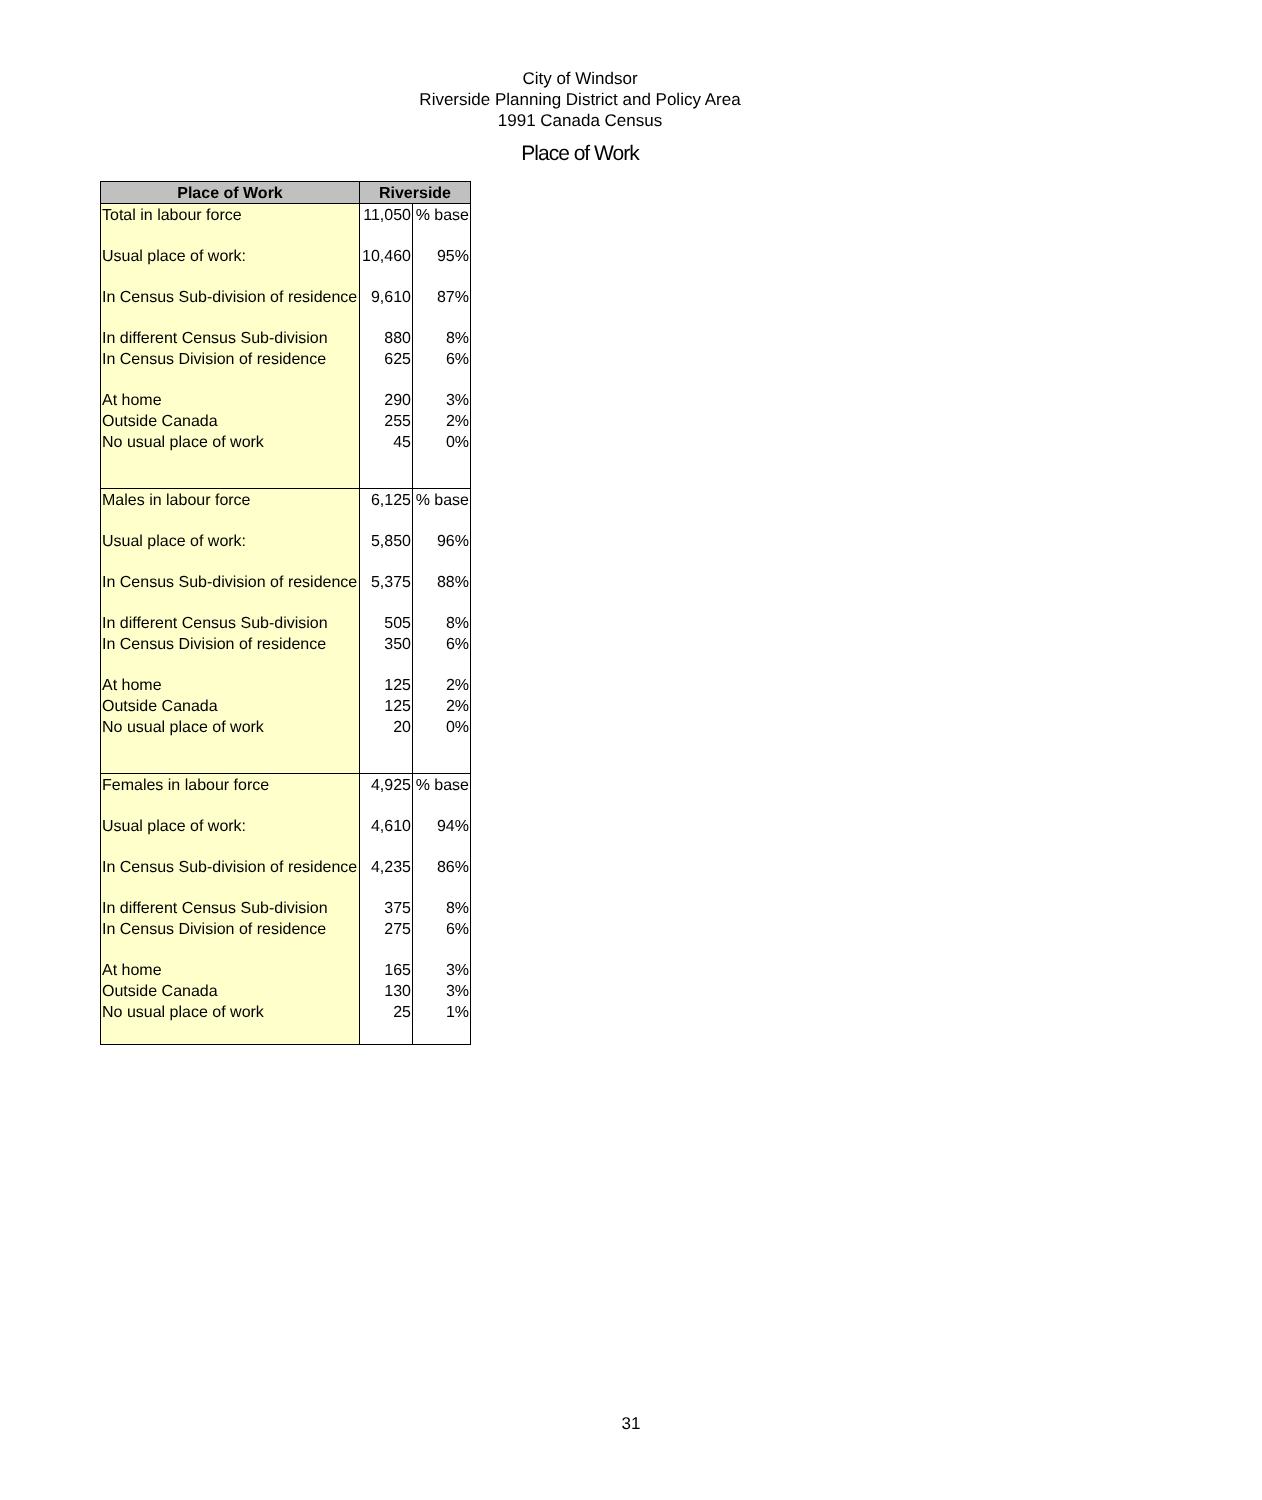City of Windsor
Riverside Planning District and Policy Area
1991 Canada Census
Place of Work
| Place of Work | Riverside | |
| --- | --- | --- |
| Total in labour force | 11,050 | % base |
| Usual place of work: | 10,460 | 95% |
| In Census Sub-division of residence | 9,610 | 87% |
| In different Census Sub-division | 880 | 8% |
| In Census Division of residence | 625 | 6% |
| At home | 290 | 3% |
| Outside Canada | 255 | 2% |
| No usual place of work | 45 | 0% |
| Males in labour force | 6,125 | % base |
| Usual place of work: | 5,850 | 96% |
| In Census Sub-division of residence | 5,375 | 88% |
| In different Census Sub-division | 505 | 8% |
| In Census Division of residence | 350 | 6% |
| At home | 125 | 2% |
| Outside Canada | 125 | 2% |
| No usual place of work | 20 | 0% |
| Females in labour force | 4,925 | % base |
| Usual place of work: | 4,610 | 94% |
| In Census Sub-division of residence | 4,235 | 86% |
| In different Census Sub-division | 375 | 8% |
| In Census Division of residence | 275 | 6% |
| At home | 165 | 3% |
| Outside Canada | 130 | 3% |
| No usual place of work | 25 | 1% |
31